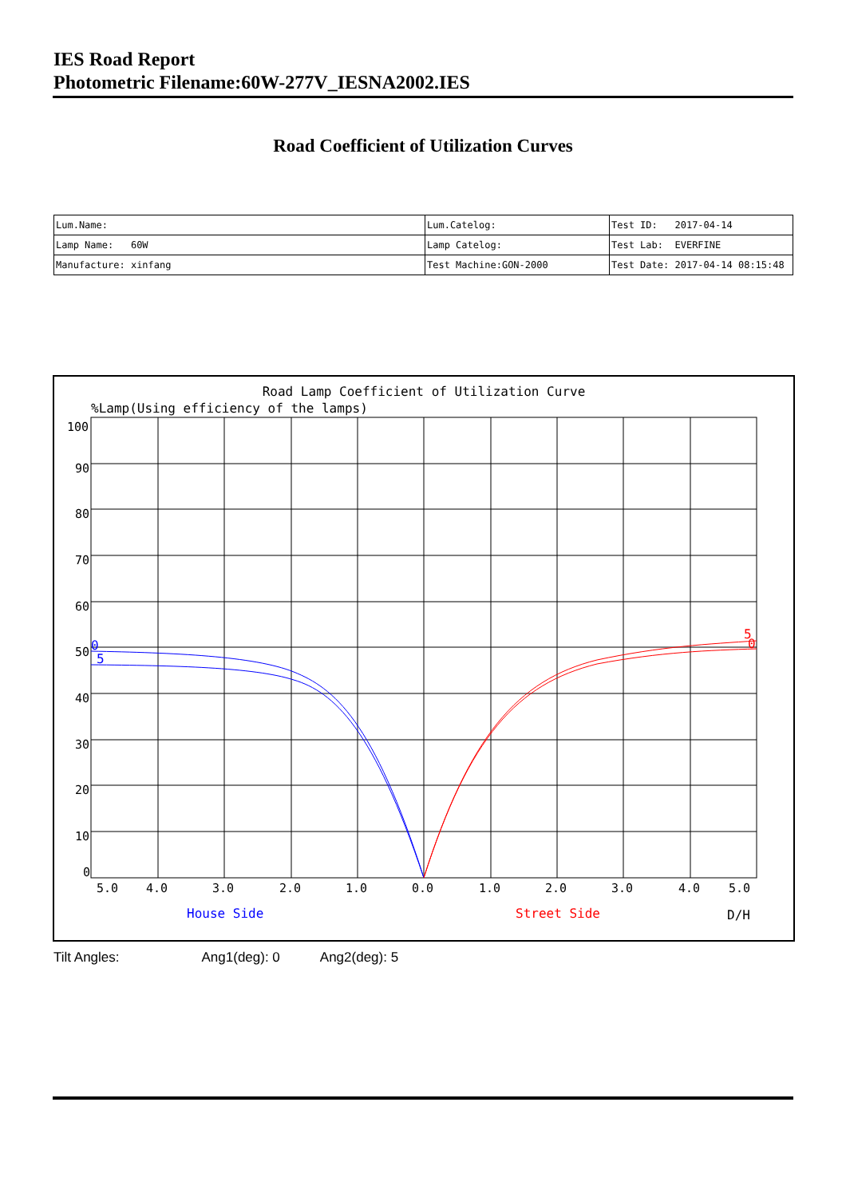IES Road Report
Photometric Filename:60W-277V_IESNA2002.IES
Road Coefficient of Utilization Curves
| Lum.Name: | Lum.Catelog: | Test ID: 2017-04-14 |
| Lamp Name: 60W | Lamp Catelog: | Test Lab: EVERFINE |
| Manufacture: xinfang | Test Machine:GON-2000 | Test Date: 2017-04-14 08:15:48 |
Road Lamp Coefficient of Utilization Curve
%Lamp(Using efficiency of the lamps)
100
90
80
70
60
50
40
30
20
10
0
5.0
4.0
3.0
2.0
1.0
0.0
1.0
2.0
3.0
4.0
5.0
House Side
Street Side
D/H
0
5
5
0
Tilt Angles: Ang1(deg): 0 Ang2(deg): 5